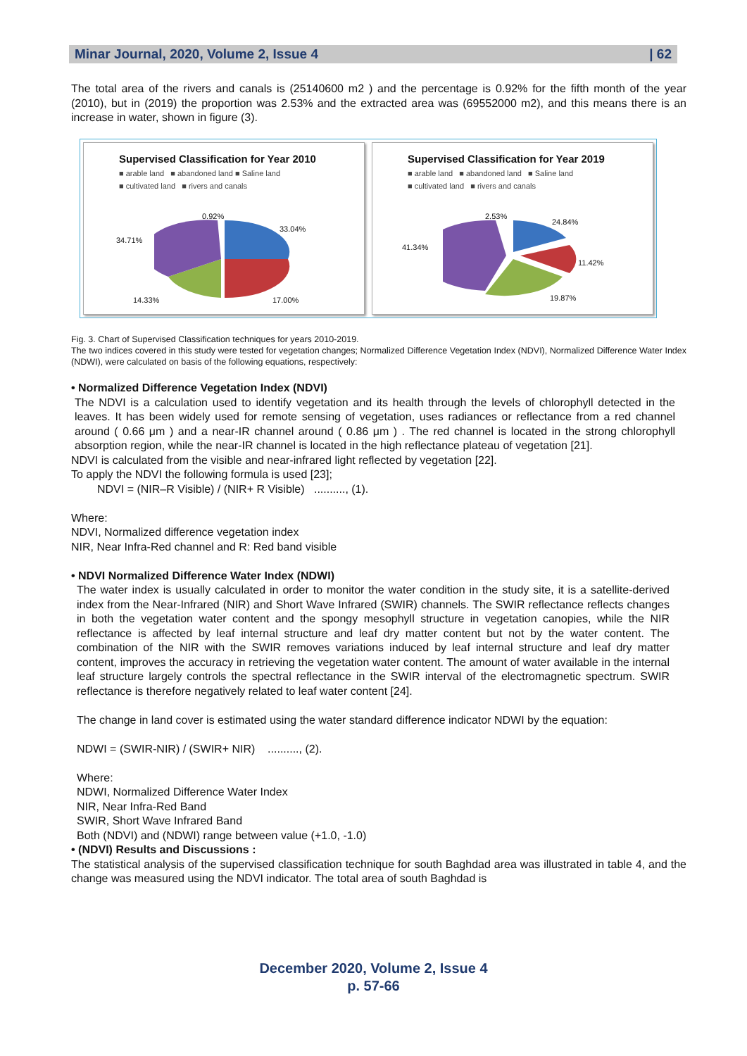Minar Journal, 2020, Volume 2, Issue 4 | 62
The total area of the rivers and canals is (25140600 m2 ) and the percentage is 0.92% for the fifth month of the year (2010), but in (2019) the proportion was 2.53% and the extracted area was (69552000 m2), and this means there is an increase in water, shown in figure (3).
Supervised Classification for Year 2010
■ arable land ■ abandoned land ■ Saline land
■ cultivated land ■ rivers and canals
0.92%
33.04%
34.71%
14.33% 17.00%
Supervised Classification for Year 2019
■ arable land ■ abandoned land ■ Saline land
■ cultivated land ■ rivers and canals
2.53%
24.84%
41.34%
11.42%
19.87%
Fig. 3. Chart of Supervised Classification techniques for years 2010-2019.
The two indices covered in this study were tested for vegetation changes; Normalized Difference Vegetation Index (NDVI), Normalized Difference Water Index (NDWI), were calculated on basis of the following equations, respectively:
• Normalized Difference Vegetation Index (NDVI)
The NDVI is a calculation used to identify vegetation and its health through the levels of chlorophyll detected in the leaves. It has been widely used for remote sensing of vegetation, uses radiances or reflectance from a red channel around ( 0.66 μm ) and a near-IR channel around ( 0.86 μm ) . The red channel is located in the strong chlorophyll absorption region, while the near-IR channel is located in the high reflectance plateau of vegetation [21].
NDVI is calculated from the visible and near-infrared light reflected by vegetation [22].
To apply the NDVI the following formula is used [23];
NDVI = (NIR–R Visible) / (NIR+ R Visible) .........., (1).
Where:
NDVI, Normalized difference vegetation index
NIR, Near Infra-Red channel and R: Red band visible
• NDVI Normalized Difference Water Index (NDWI)
The water index is usually calculated in order to monitor the water condition in the study site, it is a satellite-derived index from the Near-Infrared (NIR) and Short Wave Infrared (SWIR) channels. The SWIR reflectance reflects changes in both the vegetation water content and the spongy mesophyll structure in vegetation canopies, while the NIR reflectance is affected by leaf internal structure and leaf dry matter content but not by the water content. The combination of the NIR with the SWIR removes variations induced by leaf internal structure and leaf dry matter content, improves the accuracy in retrieving the vegetation water content. The amount of water available in the internal leaf structure largely controls the spectral reflectance in the SWIR interval of the electromagnetic spectrum. SWIR reflectance is therefore negatively related to leaf water content [24].
The change in land cover is estimated using the water standard difference indicator NDWI by the equation:
NDWI = (SWIR-NIR) / (SWIR+ NIR) .........., (2).
Where:
NDWI, Normalized Difference Water Index
NIR, Near Infra-Red Band
SWIR, Short Wave Infrared Band
Both (NDVI) and (NDWI) range between value (+1.0, -1.0)
• (NDVI) Results and Discussions :
The statistical analysis of the supervised classification technique for south Baghdad area was illustrated in table 4, and the change was measured using the NDVI indicator. The total area of south Baghdad is
December 2020, Volume 2, Issue 4
p. 57-66